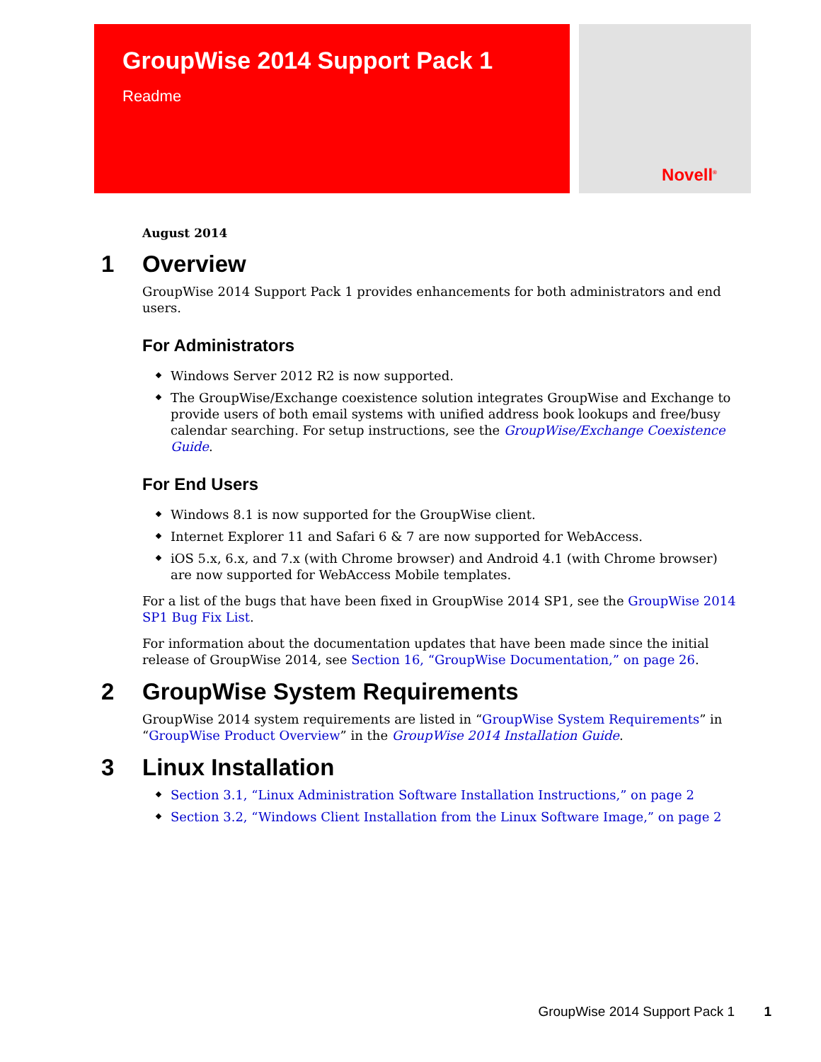GroupWise 2014 Support Pack 1
Readme
Novell<sup>®</sup>
August 2014
1 Overview
GroupWise 2014 Support Pack 1 provides enhancements for both administrators and end users.
For Administrators
Windows Server 2012 R2 is now supported.
The GroupWise/Exchange coexistence solution integrates GroupWise and Exchange to provide users of both email systems with unified address book lookups and free/busy calendar searching. For setup instructions, see the GroupWise/Exchange Coexistence Guide.
For End Users
Windows 8.1 is now supported for the GroupWise client.
Internet Explorer 11 and Safari 6 & 7 are now supported for WebAccess.
iOS 5.x, 6.x, and 7.x (with Chrome browser) and Android 4.1 (with Chrome browser) are now supported for WebAccess Mobile templates.
For a list of the bugs that have been fixed in GroupWise 2014 SP1, see the GroupWise 2014 SP1 Bug Fix List.
For information about the documentation updates that have been made since the initial release of GroupWise 2014, see Section 16, “GroupWise Documentation,” on page 26.
2 GroupWise System Requirements
GroupWise 2014 system requirements are listed in “GroupWise System Requirements” in “GroupWise Product Overview” in the GroupWise 2014 Installation Guide.
3 Linux Installation
Section 3.1, “Linux Administration Software Installation Instructions,” on page 2
Section 3.2, “Windows Client Installation from the Linux Software Image,” on page 2
GroupWise 2014 Support Pack 1 1